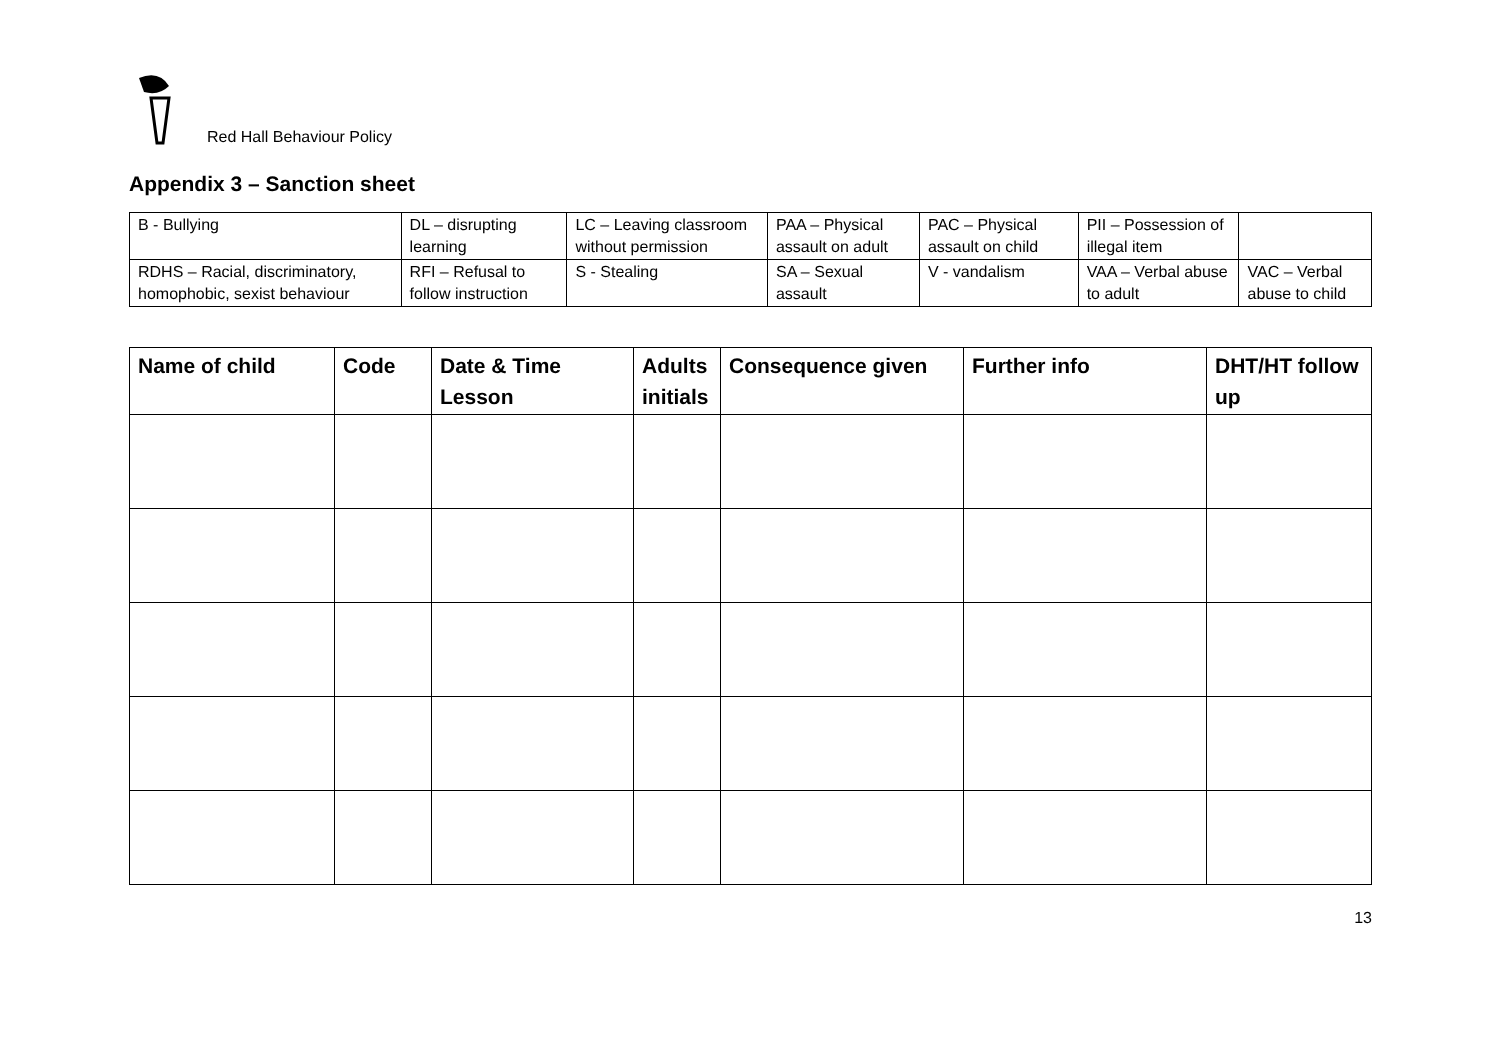Red Hall Behaviour Policy
Appendix 3 – Sanction sheet
| B - Bullying | DL – disrupting learning | LC – Leaving classroom without permission | PAA – Physical assault on adult | PAC – Physical assault on child | PII – Possession of illegal item | |
| RDHS – Racial, discriminatory, homophobic, sexist behaviour | RFI – Refusal to follow instruction | S - Stealing | SA – Sexual assault | V - vandalism | VAA – Verbal abuse to adult | VAC – Verbal abuse to child |
| Name of child | Code | Date & Time Lesson | Adults initials | Consequence given | Further info | DHT/HT follow up |
| --- | --- | --- | --- | --- | --- | --- |
13